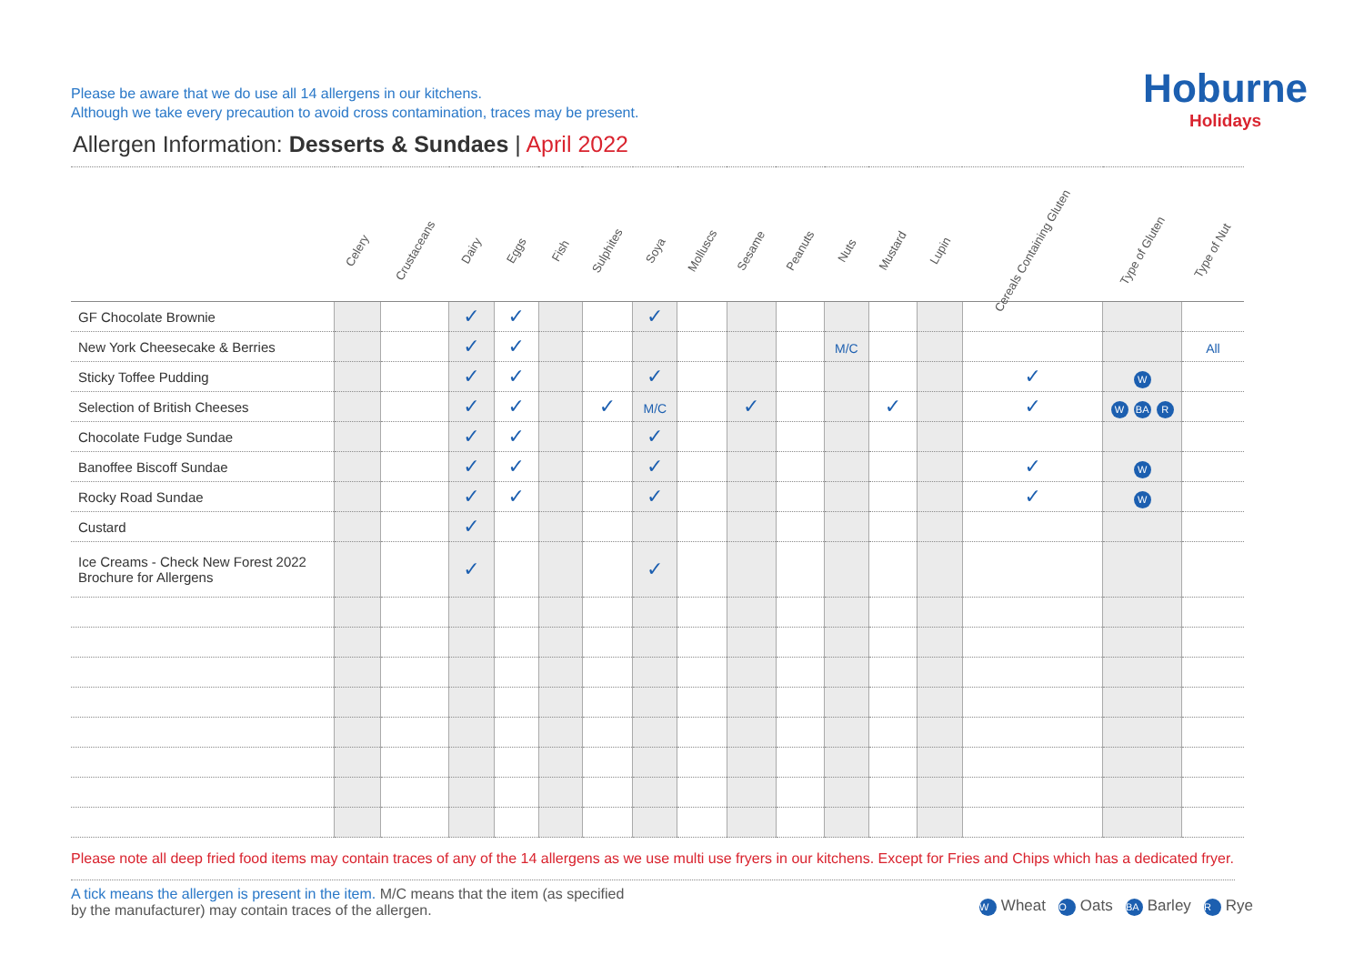Please be aware that we do use all 14 allergens in our kitchens.
Although we take every precaution to avoid cross contamination, traces may be present.
Allergen Information: Desserts & Sundaes | April 2022
Hoburne
Holidays
| | Celery | Crustaceans | Dairy | Eggs | Fish | Sulphites | Soya | Molluscs | Sesame | Peanuts | Nuts | Mustard | Lupin | Cereals Containing Gluten | Type of Gluten | Type of Nut |
| --- | --- | --- | --- | --- | --- | --- | --- | --- | --- | --- | --- | --- | --- | --- | --- | --- |
| GF Chocolate Brownie | | | ✓ | ✓ | | | ✓ | | | | | | | | | |
| New York Cheesecake & Berries | | | ✓ | ✓ | | | | | | | M/C | | | | | All |
| Sticky Toffee Pudding | | | ✓ | ✓ | | | ✓ | | | | | | | ✓ | W | |
| Selection of British Cheeses | | | ✓ | ✓ | | ✓ | M/C | | ✓ | | | ✓ | | ✓ | W BA R | |
| Chocolate Fudge Sundae | | | ✓ | ✓ | | | ✓ | | | | | | | | | |
| Banoffee Biscoff Sundae | | | ✓ | ✓ | | | ✓ | | | | | | | ✓ | W | |
| Rocky Road Sundae | | | ✓ | ✓ | | | ✓ | | | | | | | ✓ | W | |
| Custard | | | ✓ | | | | | | | | | | | | | |
| Ice Creams - Check New Forest 2022 Brochure for Allergens | | | ✓ | | | | ✓ | | | | | | | | | |
Please note all deep fried food items may contain traces of any of the 14 allergens as we use multi use fryers in our kitchens. Except for Fries and Chips which has a dedicated fryer.
A tick means the allergen is present in the item. M/C means that the item (as specified
by the manufacturer) may contain traces of the allergen.
W Wheat O Oats BA Barley R Rye